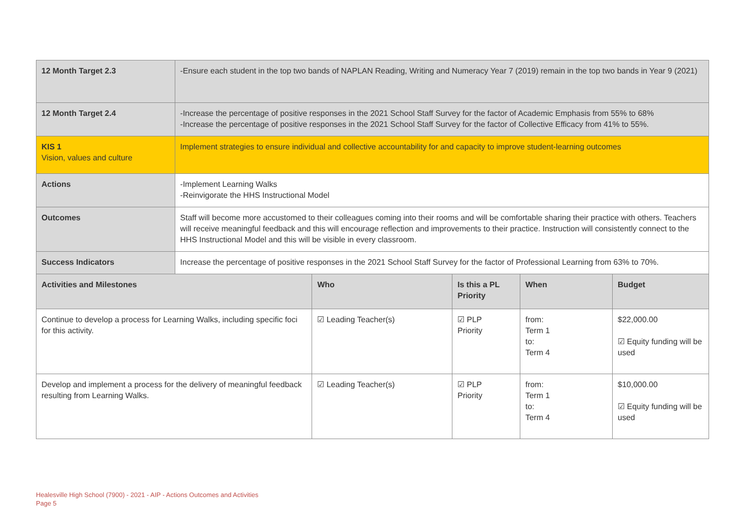| 12 Month Target 2.3 | -Ensure each student in the top two bands of NAPLAN Reading, Writing and Numeracy Year 7 (2019) remain in the top two bands in Year 9 (2021) | | | | |
| 12 Month Target 2.4 | -Increase the percentage of positive responses in the 2021 School Staff Survey for the factor of Academic Emphasis from 55% to 68% -Increase the percentage of positive responses in the 2021 School Staff Survey for the factor of Collective Efficacy from 41% to 55%. | | | | |
| KIS 1 Vision, values and culture | Implement strategies to ensure individual and collective accountability for and capacity to improve student-learning outcomes | | | | |
| Actions | -Implement Learning Walks -Reinvigorate the HHS Instructional Model | | | | |
| Outcomes | Staff will become more accustomed to their colleagues coming into their rooms and will be comfortable sharing their practice with others. Teachers will receive meaningful feedback and this will encourage reflection and improvements to their practice. Instruction will consistently connect to the HHS Instructional Model and this will be visible in every classroom. | | | | |
| Success Indicators | Increase the percentage of positive responses in the 2021 School Staff Survey for the factor of Professional Learning from 63% to 70%. | | | | |
| Activities and Milestones | | Who | Is this a PL Priority | When | Budget |
| Continue to develop a process for Learning Walks, including specific foci for this activity. | | ☑ Leading Teacher(s) | ☑ PLP Priority | from: Term 1 to: Term 4 | $22,000.00 ☑ Equity funding will be used |
| Develop and implement a process for the delivery of meaningful feedback resulting from Learning Walks. | | ☑ Leading Teacher(s) | ☑ PLP Priority | from: Term 1 to: Term 4 | $10,000.00 ☑ Equity funding will be used |
Healesville High School (7900) - 2021 - AIP - Actions Outcomes and Activities
Page 5